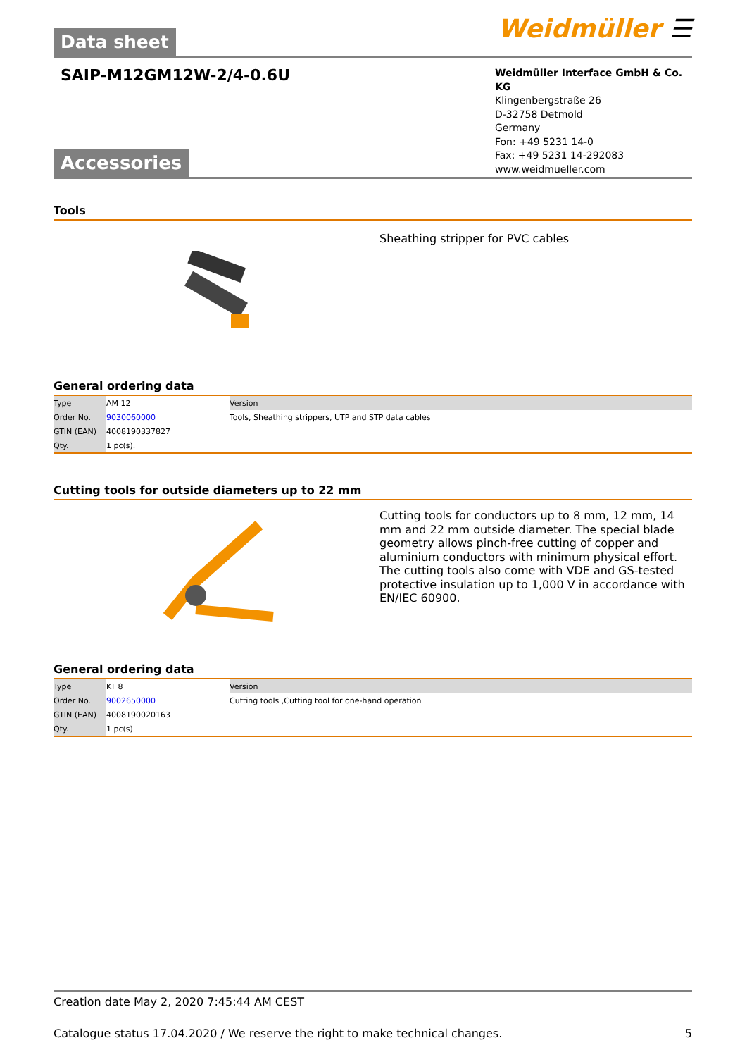Data sheet
Weidmüller ☰
SAIP-M12GM12W-2/4-0.6U
Accessories
Weidmüller Interface GmbH & Co. KG
Klingenbergstraße 26
D-32758 Detmold
Germany
Fon: +49 5231 14-0
Fax: +49 5231 14-292083
www.weidmueller.com
Tools
Sheathing stripper for PVC cables
General ordering data
| Type | AM 12 | Version |
| Order No. | 9030060000 | Tools, Sheathing strippers, UTP and STP data cables |
| GTIN (EAN) | 4008190337827 | |
| Qty. | 1 pc(s). | |
Cutting tools for outside diameters up to 22 mm
Cutting tools for conductors up to 8 mm, 12 mm, 14 mm and 22 mm outside diameter. The special blade geometry allows pinch-free cutting of copper and aluminium conductors with minimum physical effort. The cutting tools also come with VDE and GS-tested protective insulation up to 1,000 V in accordance with EN/IEC 60900.
General ordering data
| Type | KT 8 | Version |
| Order No. | 9002650000 | Cutting tools ,Cutting tool for one-hand operation |
| GTIN (EAN) | 4008190020163 | |
| Qty. | 1 pc(s). | |
Creation date May 2, 2020 7:45:44 AM CEST
Catalogue status 17.04.2020 / We reserve the right to make technical changes. 5